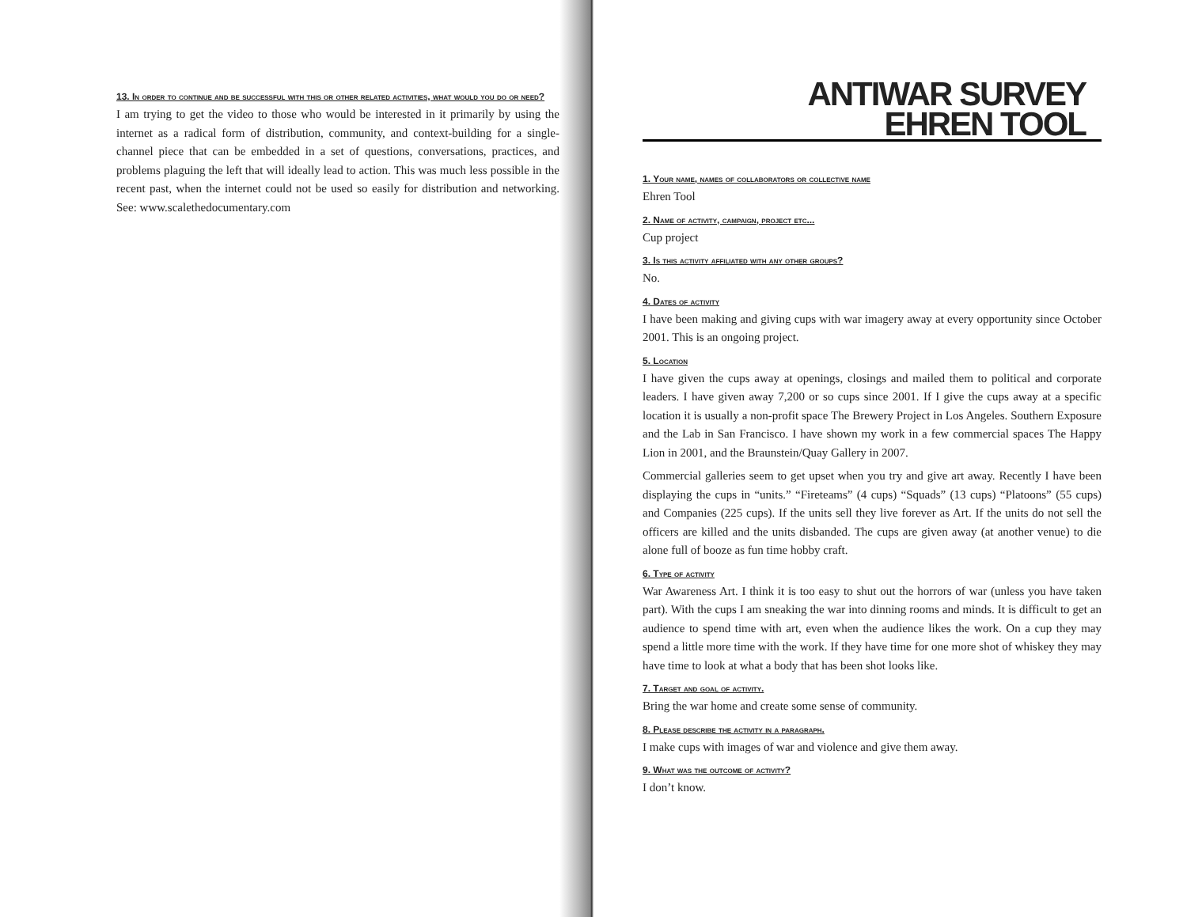13. In order to continue and be successful with this or other related activities, what would you do or need?
I am trying to get the video to those who would be interested in it primarily by using the internet as a radical form of distribution, community, and context-building for a single-channel piece that can be embedded in a set of questions, conversations, practices, and problems plaguing the left that will ideally lead to action. This was much less possible in the recent past, when the internet could not be used so easily for distribution and networking. See: www.scalethedocumentary.com
ANTIWAR SURVEY
EHREN TOOL
1. Your name, names of collaborators or collective name
Ehren Tool
2. Name of activity, campaign, project etc...
Cup project
3. Is this activity affiliated with any other groups?
No.
4. Dates of activity
I have been making and giving cups with war imagery away at every opportunity since October 2001. This is an ongoing project.
5. Location
I have given the cups away at openings, closings and mailed them to political and corporate leaders. I have given away 7,200 or so cups since 2001. If I give the cups away at a specific location it is usually a non-profit space The Brewery Project in Los Angeles. Southern Exposure and the Lab in San Francisco. I have shown my work in a few commercial spaces The Happy Lion in 2001, and the Braunstein/Quay Gallery in 2007.
Commercial galleries seem to get upset when you try and give art away. Recently I have been displaying the cups in “units.” “Fireteams” (4 cups) “Squads” (13 cups) “Platoons” (55 cups) and Companies (225 cups). If the units sell they live forever as Art. If the units do not sell the officers are killed and the units disbanded. The cups are given away (at another venue) to die alone full of booze as fun time hobby craft.
6. Type of activity
War Awareness Art. I think it is too easy to shut out the horrors of war (unless you have taken part). With the cups I am sneaking the war into dinning rooms and minds. It is difficult to get an audience to spend time with art, even when the audience likes the work. On a cup they may spend a little more time with the work. If they have time for one more shot of whiskey they may have time to look at what a body that has been shot looks like.
7. Target and goal of activity.
Bring the war home and create some sense of community.
8. Please describe the activity in a paragraph.
I make cups with images of war and violence and give them away.
9. What was the outcome of activity?
I don’t know.